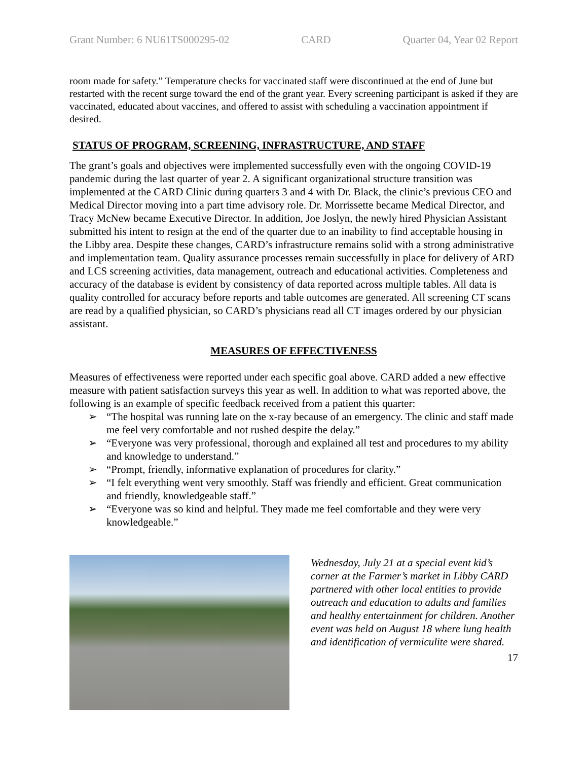Grant Number: 6 NU61TS000295-02 CARD Quarter 04, Year 02 Report
room made for safety.” Temperature checks for vaccinated staff were discontinued at the end of June but restarted with the recent surge toward the end of the grant year. Every screening participant is asked if they are vaccinated, educated about vaccines, and offered to assist with scheduling a vaccination appointment if desired.
STATUS OF PROGRAM, SCREENING, INFRASTRUCTURE, AND STAFF
The grant’s goals and objectives were implemented successfully even with the ongoing COVID-19 pandemic during the last quarter of year 2. A significant organizational structure transition was implemented at the CARD Clinic during quarters 3 and 4 with Dr. Black, the clinic’s previous CEO and Medical Director moving into a part time advisory role. Dr. Morrissette became Medical Director, and Tracy McNew became Executive Director. In addition, Joe Joslyn, the newly hired Physician Assistant submitted his intent to resign at the end of the quarter due to an inability to find acceptable housing in the Libby area. Despite these changes, CARD’s infrastructure remains solid with a strong administrative and implementation team. Quality assurance processes remain successfully in place for delivery of ARD and LCS screening activities, data management, outreach and educational activities. Completeness and accuracy of the database is evident by consistency of data reported across multiple tables. All data is quality controlled for accuracy before reports and table outcomes are generated. All screening CT scans are read by a qualified physician, so CARD’s physicians read all CT images ordered by our physician assistant.
MEASURES OF EFFECTIVENESS
Measures of effectiveness were reported under each specific goal above. CARD added a new effective measure with patient satisfaction surveys this year as well. In addition to what was reported above, the following is an example of specific feedback received from a patient this quarter:
➢ “The hospital was running late on the x-ray because of an emergency. The clinic and staff made me feel very comfortable and not rushed despite the delay.”
➢ “Everyone was very professional, thorough and explained all test and procedures to my ability and knowledge to understand.”
➢ “Prompt, friendly, informative explanation of procedures for clarity.”
➢ “I felt everything went very smoothly. Staff was friendly and efficient. Great communication and friendly, knowledgeable staff.”
➢ “Everyone was so kind and helpful. They made me feel comfortable and they were very knowledgeable.”
Wednesday, July 21 at a special event kid’s corner at the Farmer’s market in Libby CARD partnered with other local entities to provide outreach and education to adults and families and healthy entertainment for children. Another event was held on August 18 where lung health and identification of vermiculite were shared.
17